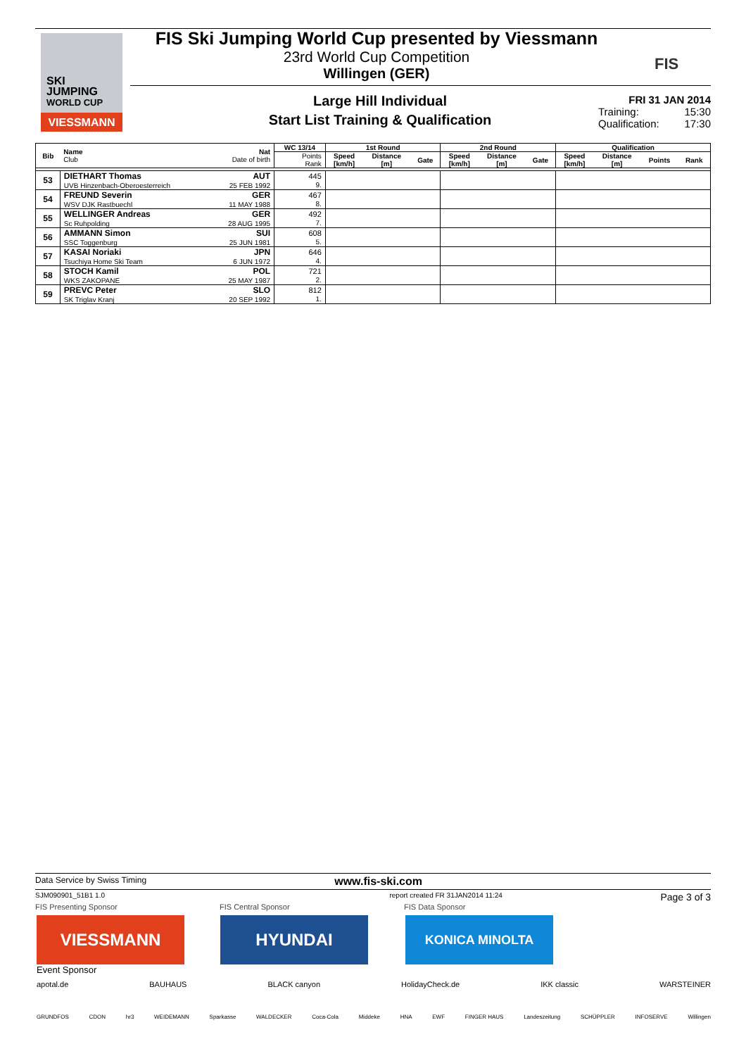SKI
JUMPING
WORLD CUP
VIESSMANN
FIS Ski Jumping World Cup presented by Viessmann
23rd World Cup Competition
Willingen (GER)
FIS
Large Hill Individual
Start List Training & Qualification
FRI 31 JAN 2014
Training: 15:30
Qualification: 17:30
| Bib | Name Club | Nat Date of birth | WC 13/14 | 1st Round | | | 2nd Round | | | Qualification | | | |
| --- | --- | --- | --- | --- | --- | --- | --- | --- | --- | --- | --- | --- | --- |
| | | | Points Rank | Speed [km/h] | Distance [m] | Gate | Speed [km/h] | Distance [m] | Gate | Speed [km/h] | Distance [m] | Points | Rank |
| 53 | DIETHART Thomas UVB Hinzenbach-Oberoesterreich | AUT 25 FEB 1992 | 445 9. | | | | | | | | | | |
| 54 | FREUND Severin WSV DJK Rastbuechl | GER 11 MAY 1988 | 467 8. | | | | | | | | | | |
| 55 | WELLINGER Andreas Sc Ruhpolding | GER 28 AUG 1995 | 492 7. | | | | | | | | | | |
| 56 | AMMANN Simon SSC Toggenburg | SUI 25 JUN 1981 | 608 5. | | | | | | | | | | |
| 57 | KASAI Noriaki Tsuchiya Home Ski Team | JPN 6 JUN 1972 | 646 4. | | | | | | | | | | |
| 58 | STOCH Kamil WKS ZAKOPANE | POL 25 MAY 1987 | 721 2. | | | | | | | | | | |
| 59 | PREVC Peter SK Triglav Kranj | SLO 20 SEP 1992 | 812 1. | | | | | | | | | | |
Data Service by Swiss Timing www.fis-ski.com
SJM090901_51B1 1.0 report created FR 31JAN2014 11:24 Page 3 of 3
FIS Presenting Sponsor FIS Central Sponsor FIS Data Sponsor
VIESSMANN HYUNDAI KONICA MINOLTA
Event Sponsor
apotal.de BAUHAUS BLACK canyon HolidayCheck.de IKK classic WARSTEINER
GRUNDFOS CDON hr3 WEIDEMANN Sparkasse WALDECKER Coca-Cola Middeke HNA EWF FINGER HAUS Landeszeitung SCHÜPPLER INFOSERVE Willingen